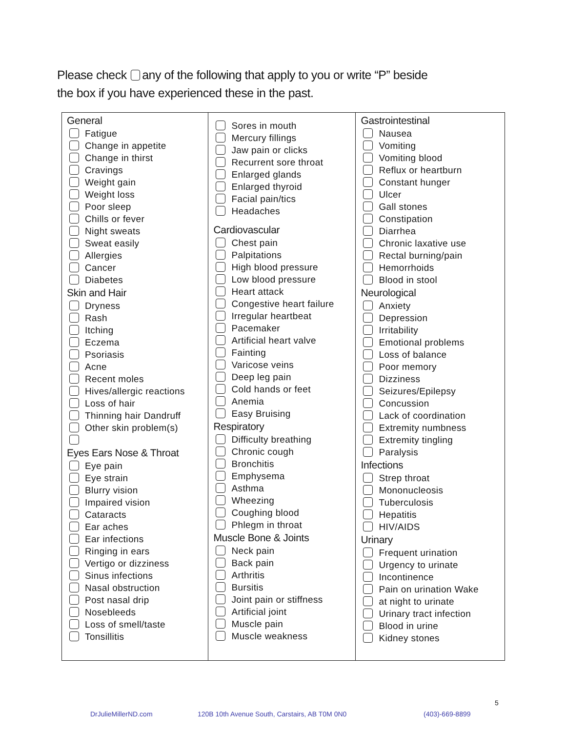Please check any of the following that apply to you or write “P” beside
the box if you have experienced these in the past.
| General Fatigue Change in appetite Change in thirst Cravings Weight gain Weight loss Poor sleep Chills or fever Night sweats Sweat easily Allergies Cancer Diabetes Skin and Hair Dryness Rash Itching Eczema Psoriasis Acne Recent moles Hives/allergic reactions Loss of hair Thinning hair Dandruff Other skin problem(s) Eyes Ears Nose & Throat Eye pain Eye strain Blurry vision Impaired vision Cataracts Ear aches Ear infections Ringing in ears Vertigo or dizziness Sinus infections Nasal obstruction Post nasal drip Nosebleeds Loss of smell/taste Tonsillitis | Sores in mouth Mercury fillings Jaw pain or clicks Recurrent sore throat Enlarged glands Enlarged thyroid Facial pain/tics Headaches Cardiovascular Chest pain Palpitations High blood pressure Low blood pressure Heart attack Congestive heart failure Irregular heartbeat Pacemaker Artificial heart valve Fainting Varicose veins Deep leg pain Cold hands or feet Anemia Easy Bruising Respiratory Difficulty breathing Chronic cough Bronchitis Emphysema Asthma Wheezing Coughing blood Phlegm in throat Muscle Bone & Joints Neck pain Back pain Arthritis Bursitis Joint pain or stiffness Artificial joint Muscle pain Muscle weakness | Gastrointestinal Nausea Vomiting Vomiting blood Reflux or heartburn Constant hunger Ulcer Gall stones Constipation Diarrhea Chronic laxative use Rectal burning/pain Hemorrhoids Blood in stool Neurological Anxiety Depression Irritability Emotional problems Loss of balance Poor memory Dizziness Seizures/Epilepsy Concussion Lack of coordination Extremity numbness Extremity tingling Paralysis Infections Strep throat Mononucleosis Tuberculosis Hepatitis HIV/AIDS Urinary Frequent urination Urgency to urinate Incontinence Pain on urination Wake at night to urinate Urinary tract infection Blood in urine Kidney stones |
5
DrJulieMillerND.com
120B 10th Avenue South, Carstairs, AB T0M 0N0
(403)-669-8899